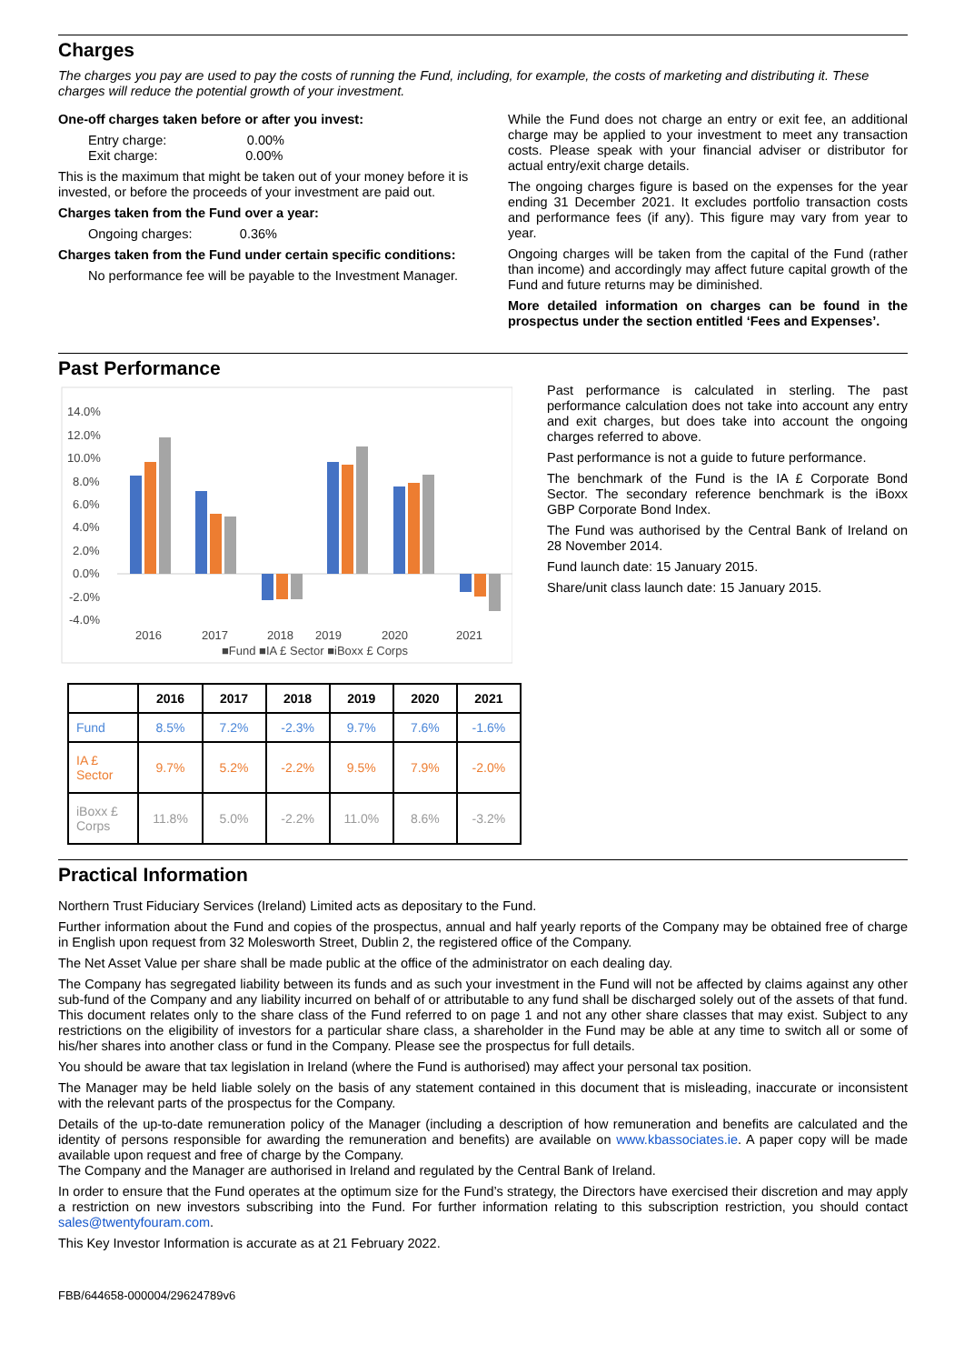Charges
The charges you pay are used to pay the costs of running the Fund, including, for example, the costs of marketing and distributing it. These charges will reduce the potential growth of your investment.
One-off charges taken before or after you invest:
Entry charge: 0.00%
Exit charge: 0.00%
This is the maximum that might be taken out of your money before it is invested, or before the proceeds of your investment are paid out.
Charges taken from the Fund over a year:
Ongoing charges: 0.36%
Charges taken from the Fund under certain specific conditions:
No performance fee will be payable to the Investment Manager.
While the Fund does not charge an entry or exit fee, an additional charge may be applied to your investment to meet any transaction costs. Please speak with your financial adviser or distributor for actual entry/exit charge details.
The ongoing charges figure is based on the expenses for the year ending 31 December 2021. It excludes portfolio transaction costs and performance fees (if any). This figure may vary from year to year.
Ongoing charges will be taken from the capital of the Fund (rather than income) and accordingly may affect future capital growth of the Fund and future returns may be diminished.
More detailed information on charges can be found in the prospectus under the section entitled ‘Fees and Expenses’.
Past Performance
14.0%
12.0%
10.0%
8.0%
6.0%
4.0%
2.0%
0.0%
-2.0%
-4.0%
2016
2017
2018
2019
2020
2021
■Fund ■IA £ Sector ■iBoxx £ Corps
| | 2016 | 2017 | 2018 | 2019 | 2020 | 2021 |
| --- | --- | --- | --- | --- | --- | --- |
| Fund | 8.5% | 7.2% | -2.3% | 9.7% | 7.6% | -1.6% |
| IA £ Sector | 9.7% | 5.2% | -2.2% | 9.5% | 7.9% | -2.0% |
| iBoxx £ Corps | 11.8% | 5.0% | -2.2% | 11.0% | 8.6% | -3.2% |
Past performance is calculated in sterling. The past performance calculation does not take into account any entry and exit charges, but does take into account the ongoing charges referred to above.
Past performance is not a guide to future performance.
The benchmark of the Fund is the IA £ Corporate Bond Sector. The secondary reference benchmark is the iBoxx GBP Corporate Bond Index.
The Fund was authorised by the Central Bank of Ireland on 28 November 2014.
Fund launch date: 15 January 2015.
Share/unit class launch date: 15 January 2015.
Practical Information
Northern Trust Fiduciary Services (Ireland) Limited acts as depositary to the Fund.
Further information about the Fund and copies of the prospectus, annual and half yearly reports of the Company may be obtained free of charge in English upon request from 32 Molesworth Street, Dublin 2, the registered office of the Company.
The Net Asset Value per share shall be made public at the office of the administrator on each dealing day.
The Company has segregated liability between its funds and as such your investment in the Fund will not be affected by claims against any other sub-fund of the Company and any liability incurred on behalf of or attributable to any fund shall be discharged solely out of the assets of that fund. This document relates only to the share class of the Fund referred to on page 1 and not any other share classes that may exist. Subject to any restrictions on the eligibility of investors for a particular share class, a shareholder in the Fund may be able at any time to switch all or some of his/her shares into another class or fund in the Company. Please see the prospectus for full details.
You should be aware that tax legislation in Ireland (where the Fund is authorised) may affect your personal tax position.
The Manager may be held liable solely on the basis of any statement contained in this document that is misleading, inaccurate or inconsistent with the relevant parts of the prospectus for the Company.
Details of the up-to-date remuneration policy of the Manager (including a description of how remuneration and benefits are calculated and the identity of persons responsible for awarding the remuneration and benefits) are available on www.kbassociates.ie. A paper copy will be made available upon request and free of charge by the Company.
The Company and the Manager are authorised in Ireland and regulated by the Central Bank of Ireland.
In order to ensure that the Fund operates at the optimum size for the Fund’s strategy, the Directors have exercised their discretion and may apply a restriction on new investors subscribing into the Fund. For further information relating to this subscription restriction, you should contact sales@twentyfouram.com.
This Key Investor Information is accurate as at 21 February 2022.
FBB/644658-000004/29624789v6